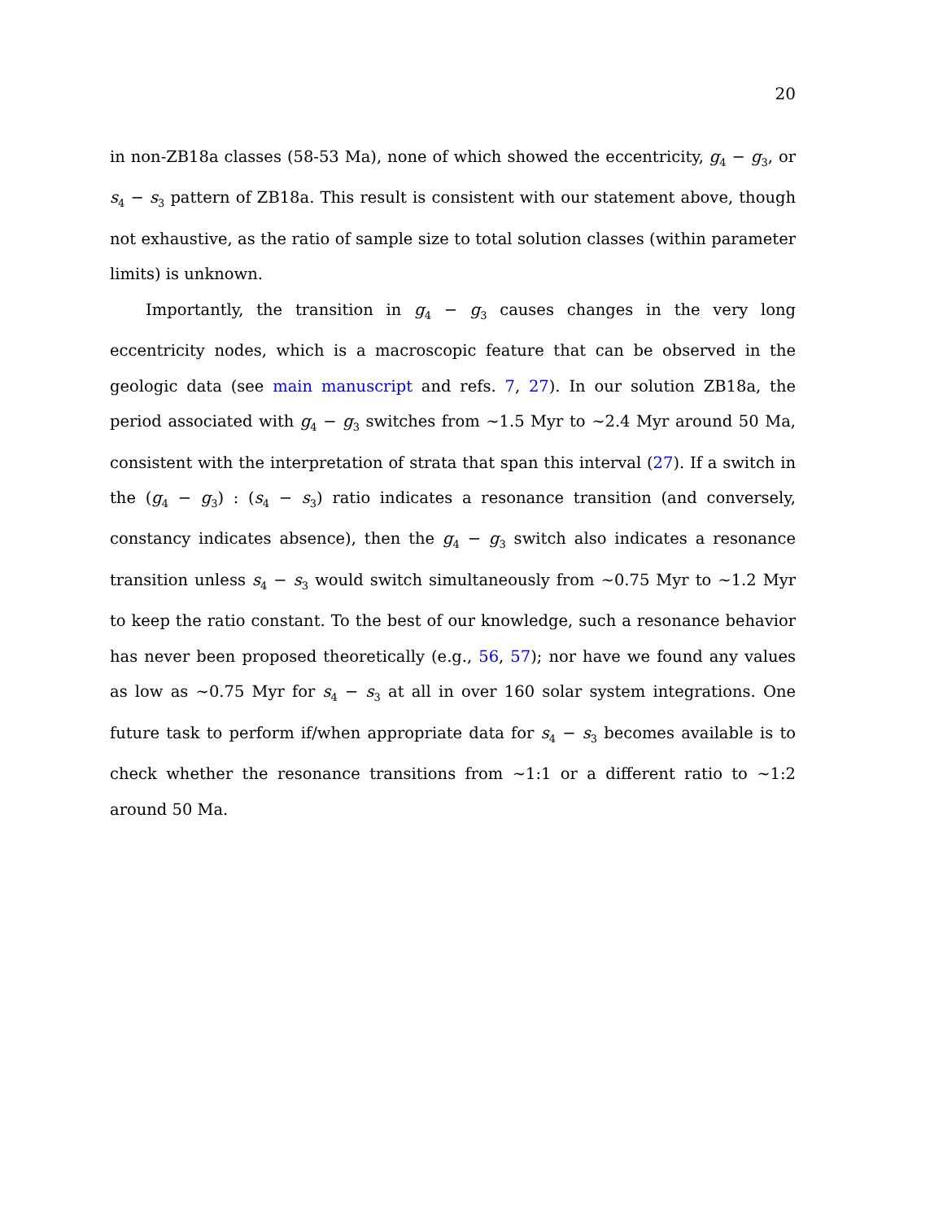20
in non-ZB18a classes (58-53 Ma), none of which showed the eccentricity, g<sub>4</sub> − g<sub>3</sub>, or s<sub>4</sub> − s<sub>3</sub> pattern of ZB18a. This result is consistent with our statement above, though not exhaustive, as the ratio of sample size to total solution classes (within parameter limits) is unknown.
Importantly, the transition in g<sub>4</sub> − g<sub>3</sub> causes changes in the very long eccentricity nodes, which is a macroscopic feature that can be observed in the geologic data (see main manuscript and refs. 7, 27). In our solution ZB18a, the period associated with g<sub>4</sub> − g<sub>3</sub> switches from ∼1.5 Myr to ∼2.4 Myr around 50 Ma, consistent with the interpretation of strata that span this interval (27). If a switch in the (g<sub>4</sub> − g<sub>3</sub>) : (s<sub>4</sub> − s<sub>3</sub>) ratio indicates a resonance transition (and conversely, constancy indicates absence), then the g<sub>4</sub> − g<sub>3</sub> switch also indicates a resonance transition unless s<sub>4</sub> − s<sub>3</sub> would switch simultaneously from ∼0.75 Myr to ∼1.2 Myr to keep the ratio constant. To the best of our knowledge, such a resonance behavior has never been proposed theoretically (e.g., 56, 57); nor have we found any values as low as ∼0.75 Myr for s<sub>4</sub> − s<sub>3</sub> at all in over 160 solar system integrations. One future task to perform if/when appropriate data for s<sub>4</sub> − s<sub>3</sub> becomes available is to check whether the resonance transitions from ∼1:1 or a different ratio to ∼1:2 around 50 Ma.